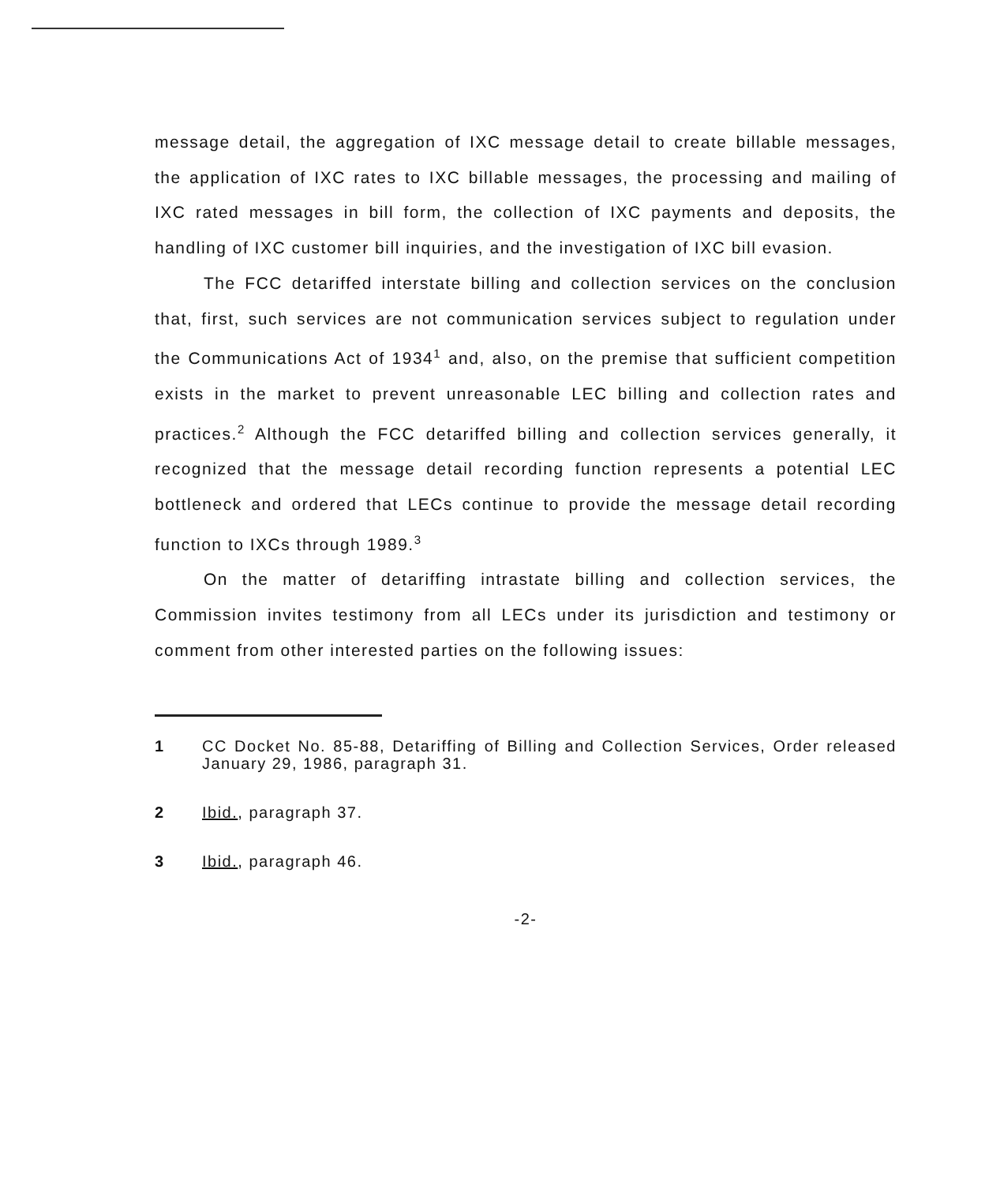message detail, the aggregation of IXC message detail to create billable messages, the application of IXC rates to IXC billable messages, the processing and mailing of IXC rated messages in bill form, the collection of IXC payments and deposits, the handling of IXC customer bill inquiries, and the investigation of IXC bill evasion.
The FCC detariffed interstate billing and collection services on the conclusion that, first, such services are not communication services subject to regulation under the Communications Act of 1934<sup>1</sup> and, also, on the premise that sufficient competition exists in the market to prevent unreasonable LEC billing and collection rates and practices.<sup>2</sup> Although the FCC detariffed billing and collection services generally, it recognized that the message detail recording function represents a potential LEC bottleneck and ordered that LECs continue to provide the message detail recording function to IXCs through 1989.<sup>3</sup>
On the matter of detariffing intrastate billing and collection services, the Commission invites testimony from all LECs under its jurisdiction and testimony or comment from other interested parties on the following issues:
1 CC Docket No. 85-88, Detariffing of Billing and Collection Services, Order released January 29, 1986, paragraph 31.
2 Ibid., paragraph 37.
3 Ibid., paragraph 46.
-2-